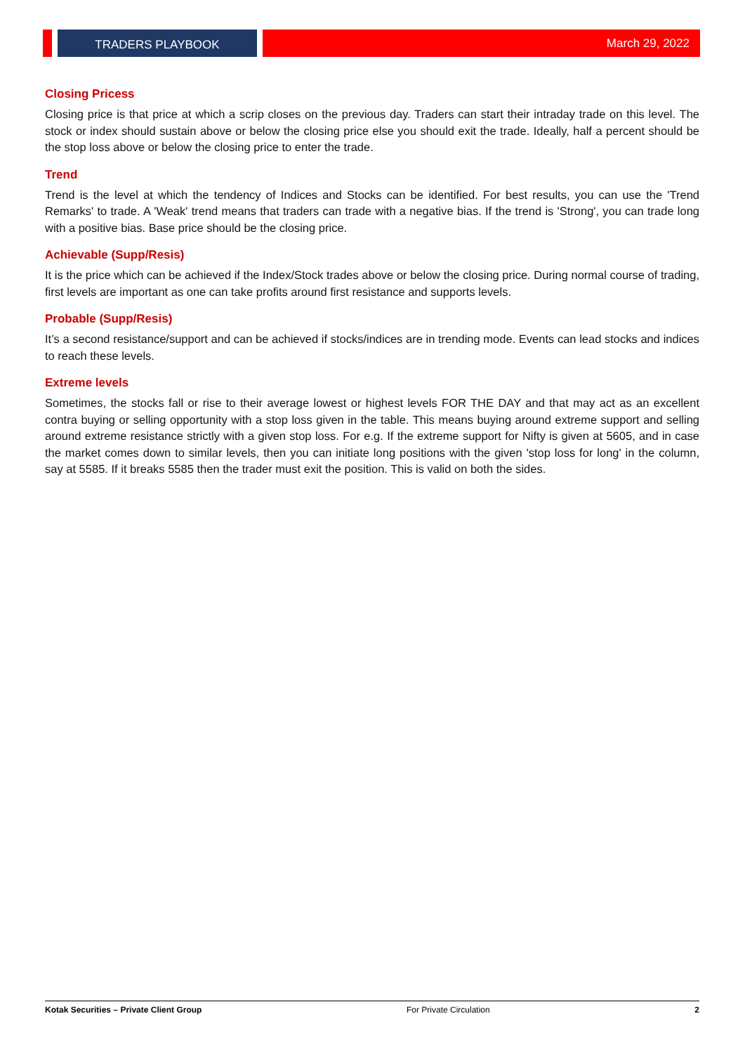TRADERS PLAYBOOK March 29, 2022
Closing Pricess
Closing price is that price at which a scrip closes on the previous day. Traders can start their intraday trade on this level. The stock or index should sustain above or below the closing price else you should exit the trade. Ideally, half a percent should be the stop loss above or below the closing price to enter the trade.
Trend
Trend is the level at which the tendency of Indices and Stocks can be identified. For best results, you can use the 'Trend Remarks' to trade. A 'Weak' trend means that traders can trade with a negative bias. If the trend is 'Strong', you can trade long with a positive bias. Base price should be the closing price.
Achievable (Supp/Resis)
It is the price which can be achieved if the Index/Stock trades above or below the closing price. During normal course of trading, first levels are important as one can take profits around first resistance and supports levels.
Probable (Supp/Resis)
It’s a second resistance/support and can be achieved if stocks/indices are in trending mode. Events can lead stocks and indices to reach these levels.
Extreme levels
Sometimes, the stocks fall or rise to their average lowest or highest levels FOR THE DAY and that may act as an excellent contra buying or selling opportunity with a stop loss given in the table. This means buying around extreme support and selling around extreme resistance strictly with a given stop loss. For e.g. If the extreme support for Nifty is given at 5605, and in case the market comes down to similar levels, then you can initiate long positions with the given 'stop loss for long' in the column, say at 5585. If it breaks 5585 then the trader must exit the position. This is valid on both the sides.
Kotak Securities – Private Client Group For Private Circulation 2